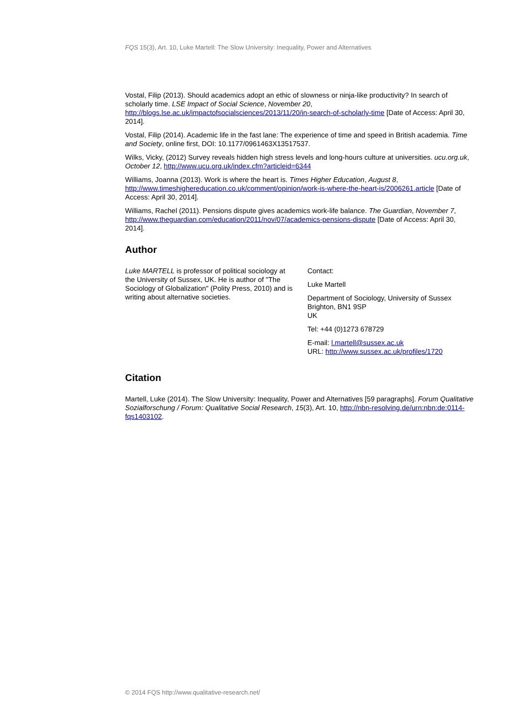FQS 15(3), Art. 10, Luke Martell: The Slow University: Inequality, Power and Alternatives
Vostal, Filip (2013). Should academics adopt an ethic of slowness or ninja-like productivity? In search of scholarly time. LSE Impact of Social Science, November 20, http://blogs.lse.ac.uk/impactofsocialsciences/2013/11/20/in-search-of-scholarly-time [Date of Access: April 30, 2014].
Vostal, Filip (2014). Academic life in the fast lane: The experience of time and speed in British academia. Time and Society, online first, DOI: 10.1177/0961463X13517537.
Wilks, Vicky, (2012) Survey reveals hidden high stress levels and long-hours culture at universities. ucu.org.uk, October 12, http://www.ucu.org.uk/index.cfm?articleid=6344
Williams, Joanna (2013). Work is where the heart is. Times Higher Education, August 8, http://www.timeshighereducation.co.uk/comment/opinion/work-is-where-the-heart-is/2006261.article [Date of Access: April 30, 2014].
Williams, Rachel (2011). Pensions dispute gives academics work-life balance. The Guardian, November 7, http://www.theguardian.com/education/2011/nov/07/academics-pensions-dispute [Date of Access: April 30, 2014].
Author
Luke MARTELL is professor of political sociology at the University of Sussex, UK. He is author of "The Sociology of Globalization" (Polity Press, 2010) and is writing about alternative societies.
Contact:
Luke Martell
Department of Sociology, University of Sussex
Brighton, BN1 9SP
UK
Tel: +44 (0)1273 678729
E-mail: l.martell@sussex.ac.uk
URL: http://www.sussex.ac.uk/profiles/1720
Citation
Martell, Luke (2014). The Slow University: Inequality, Power and Alternatives [59 paragraphs]. Forum Qualitative Sozialforschung / Forum: Qualitative Social Research, 15(3), Art. 10, http://nbn-resolving.de/urn:nbn:de:0114-fqs1403102.
© 2014 FQS http://www.qualitative-research.net/